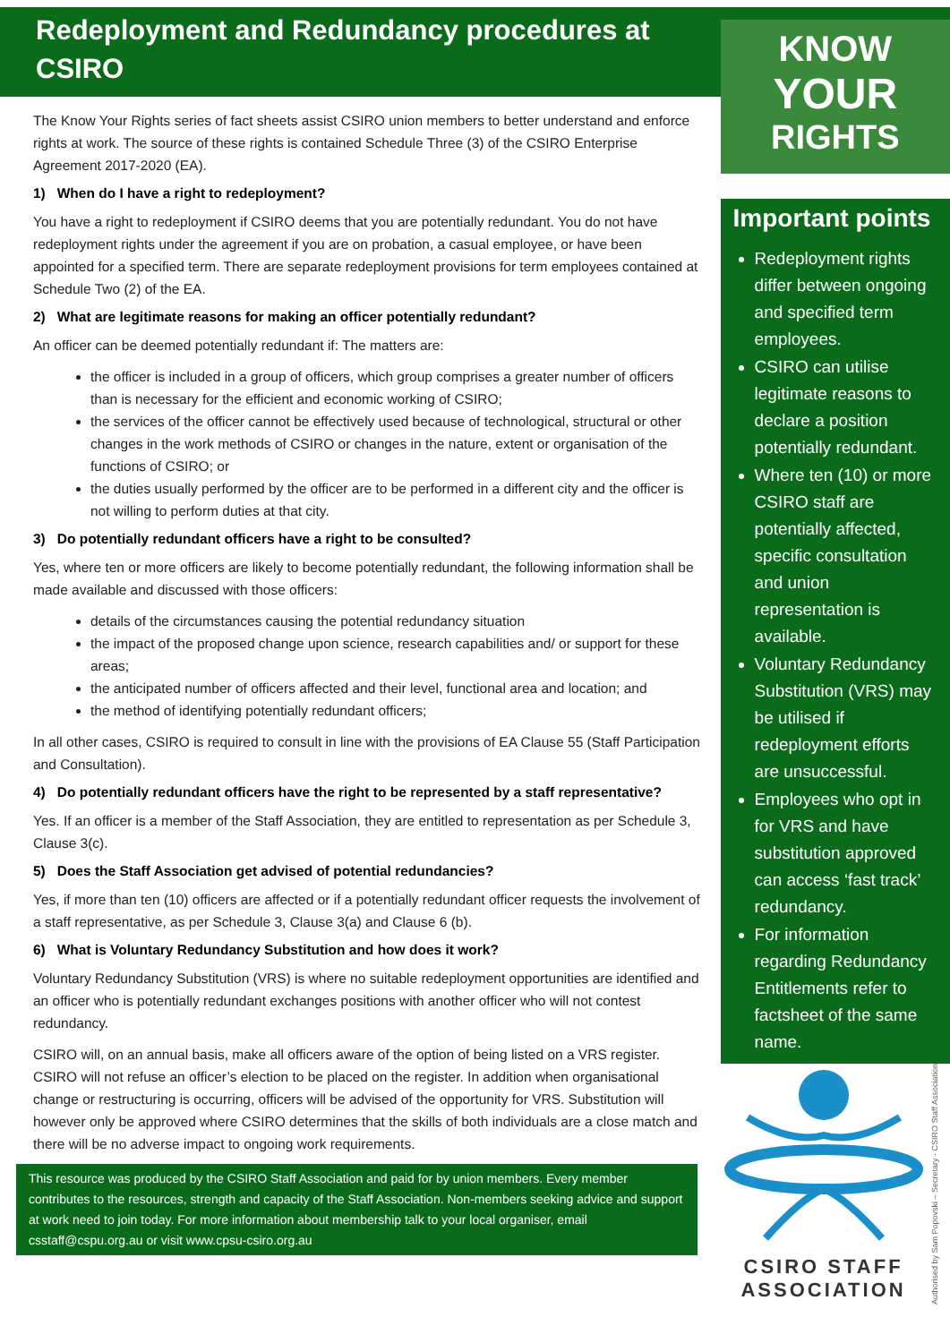Redeployment and Redundancy procedures at CSIRO
The Know Your Rights series of fact sheets assist CSIRO union members to better understand and enforce rights at work. The source of these rights is contained Schedule Three (3) of the CSIRO Enterprise Agreement 2017-2020 (EA).
1) When do I have a right to redeployment?
You have a right to redeployment if CSIRO deems that you are potentially redundant. You do not have redeployment rights under the agreement if you are on probation, a casual employee, or have been appointed for a specified term. There are separate redeployment provisions for term employees contained at Schedule Two (2) of the EA.
2) What are legitimate reasons for making an officer potentially redundant?
An officer can be deemed potentially redundant if: The matters are:
the officer is included in a group of officers, which group comprises a greater number of officers than is necessary for the efficient and economic working of CSIRO;
the services of the officer cannot be effectively used because of technological, structural or other changes in the work methods of CSIRO or changes in the nature, extent or organisation of the functions of CSIRO; or
the duties usually performed by the officer are to be performed in a different city and the officer is not willing to perform duties at that city.
3) Do potentially redundant officers have a right to be consulted?
Yes, where ten or more officers are likely to become potentially redundant, the following information shall be made available and discussed with those officers:
details of the circumstances causing the potential redundancy situation
the impact of the proposed change upon science, research capabilities and/ or support for these areas;
the anticipated number of officers affected and their level, functional area and location; and
the method of identifying potentially redundant officers;
In all other cases, CSIRO is required to consult in line with the provisions of EA Clause 55 (Staff Participation and Consultation).
4) Do potentially redundant officers have the right to be represented by a staff representative?
Yes. If an officer is a member of the Staff Association, they are entitled to representation as per Schedule 3, Clause 3(c).
5) Does the Staff Association get advised of potential redundancies?
Yes, if more than ten (10) officers are affected or if a potentially redundant officer requests the involvement of a staff representative, as per Schedule 3, Clause 3(a) and Clause 6 (b).
6) What is Voluntary Redundancy Substitution and how does it work?
Voluntary Redundancy Substitution (VRS) is where no suitable redeployment opportunities are identified and an officer who is potentially redundant exchanges positions with another officer who will not contest redundancy.
CSIRO will, on an annual basis, make all officers aware of the option of being listed on a VRS register. CSIRO will not refuse an officer’s election to be placed on the register. In addition when organisational change or restructuring is occurring, officers will be advised of the opportunity for VRS. Substitution will however only be approved where CSIRO determines that the skills of both individuals are a close match and there will be no adverse impact to ongoing work requirements.
This resource was produced by the CSIRO Staff Association and paid for by union members. Every member contributes to the resources, strength and capacity of the Staff Association. Non-members seeking advice and support at work need to join today. For more information about membership talk to your local organiser, email csstaff@cspu.org.au or visit www.cpsu-csiro.org.au
KNOW
YOUR
RIGHTS
Important points
Redeployment rights differ between ongoing and specified term employees.
CSIRO can utilise legitimate reasons to declare a position potentially redundant.
Where ten (10) or more CSIRO staff are potentially affected, specific consultation and union representation is available.
Voluntary Redundancy Substitution (VRS) may be utilised if redeployment efforts are unsuccessful.
Employees who opt in for VRS and have substitution approved can access ‘fast track’ redundancy.
For information regarding Redundancy Entitlements refer to factsheet of the same name.
CSIRO STAFF
ASSOCIATION
Authorised by Sam Popovski – Secretary - CSIRO Staff Association